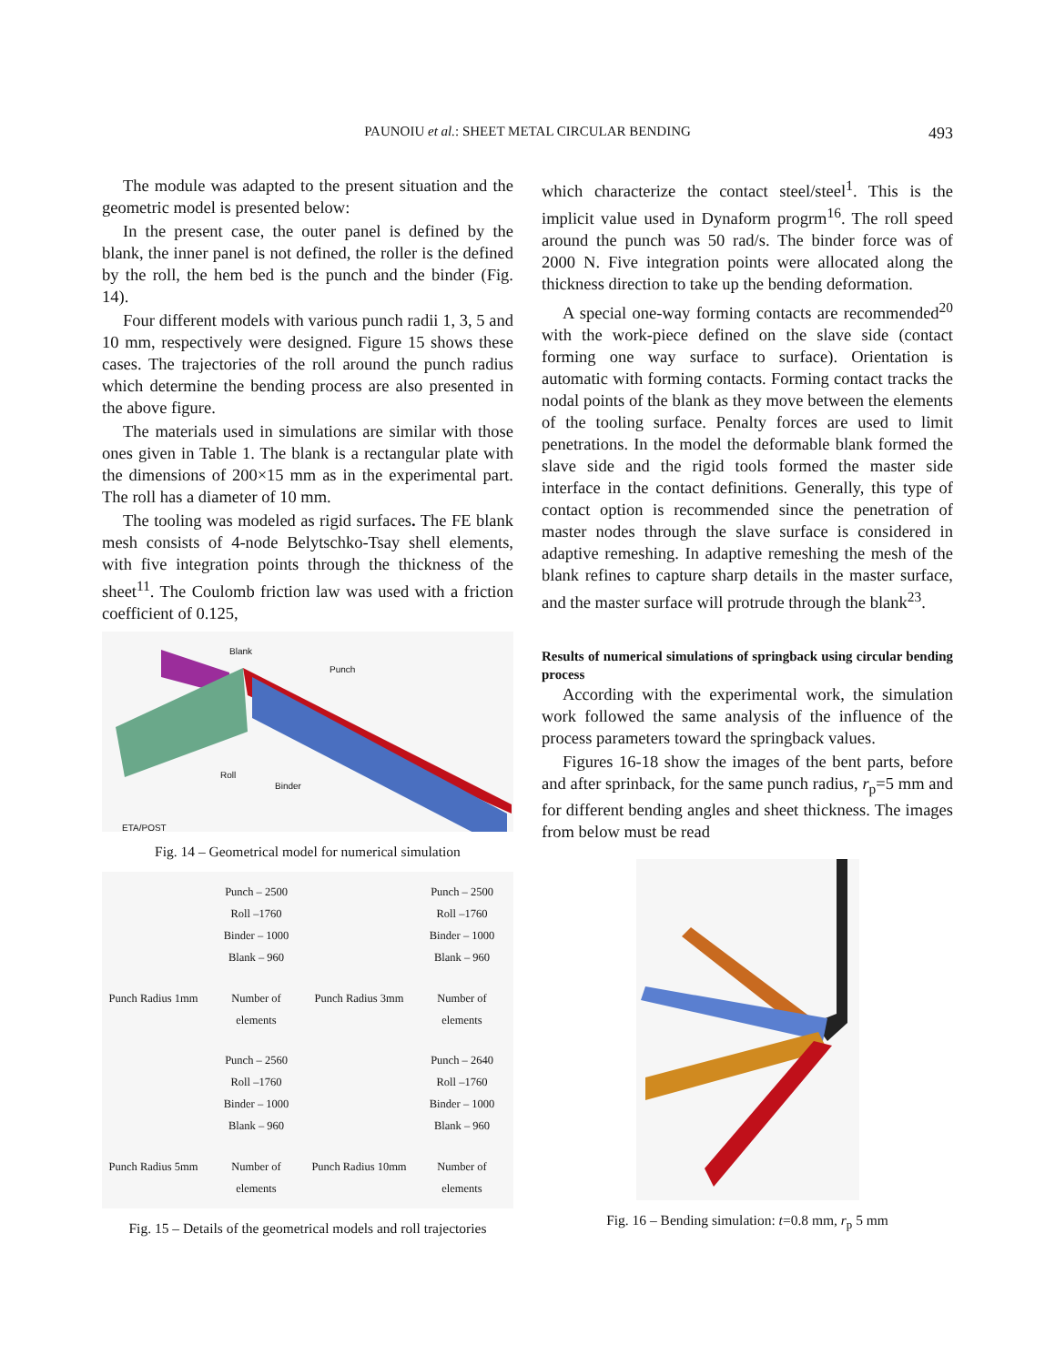PAUNOIU et al.: SHEET METAL CIRCULAR BENDING
493
The module was adapted to the present situation and the geometric model is presented below:
In the present case, the outer panel is defined by the blank, the inner panel is not defined, the roller is the defined by the roll, the hem bed is the punch and the binder (Fig. 14).
Four different models with various punch radii 1, 3, 5 and 10 mm, respectively were designed. Figure 15 shows these cases. The trajectories of the roll around the punch radius which determine the bending process are also presented in the above figure.
The materials used in simulations are similar with those ones given in Table 1. The blank is a rectangular plate with the dimensions of 200×15 mm as in the experimental part. The roll has a diameter of 10 mm.
The tooling was modeled as rigid surfaces. The FE blank mesh consists of 4-node Belytschko-Tsay shell elements, with five integration points through the thickness of the sheet<sup>11</sup>. The Coulomb friction law was used with a friction coefficient of 0.125,
Blank
Punch
Roll
Binder
ETA/POST
Fig. 14 – Geometrical model for numerical simulation
Punch – 2500
Roll –1760
Binder – 1000
Blank – 960
Punch – 2500
Roll –1760
Binder – 1000
Blank – 960
Punch Radius 1mm
Number of
elements
Punch Radius 3mm
Number of
elements
Punch – 2560
Roll –1760
Binder – 1000
Blank – 960
Punch – 2640
Roll –1760
Binder – 1000
Blank – 960
Punch Radius 5mm
Number of
elements
Punch Radius 10mm
Number of
elements
Fig. 15 – Details of the geometrical models and roll trajectories
which characterize the contact steel/steel<sup>1</sup>. This is the implicit value used in Dynaform progrm<sup>16</sup>. The roll speed around the punch was 50 rad/s. The binder force was of 2000 N. Five integration points were allocated along the thickness direction to take up the bending deformation.
A special one-way forming contacts are recommended<sup>20</sup> with the work-piece defined on the slave side (contact forming one way surface to surface). Orientation is automatic with forming contacts. Forming contact tracks the nodal points of the blank as they move between the elements of the tooling surface. Penalty forces are used to limit penetrations. In the model the deformable blank formed the slave side and the rigid tools formed the master side interface in the contact definitions. Generally, this type of contact option is recommended since the penetration of master nodes through the slave surface is considered in adaptive remeshing. In adaptive remeshing the mesh of the blank refines to capture sharp details in the master surface, and the master surface will protrude through the blank<sup>23</sup>.
Results of numerical simulations of springback using circular bending process
According with the experimental work, the simulation work followed the same analysis of the influence of the process parameters toward the springback values.
Figures 16-18 show the images of the bent parts, before and after sprinback, for the same punch radius, r<sub>p</sub>=5 mm and for different bending angles and sheet thickness. The images from below must be read
Fig. 16 – Bending simulation: t=0.8 mm, r<sub>p</sub> 5 mm